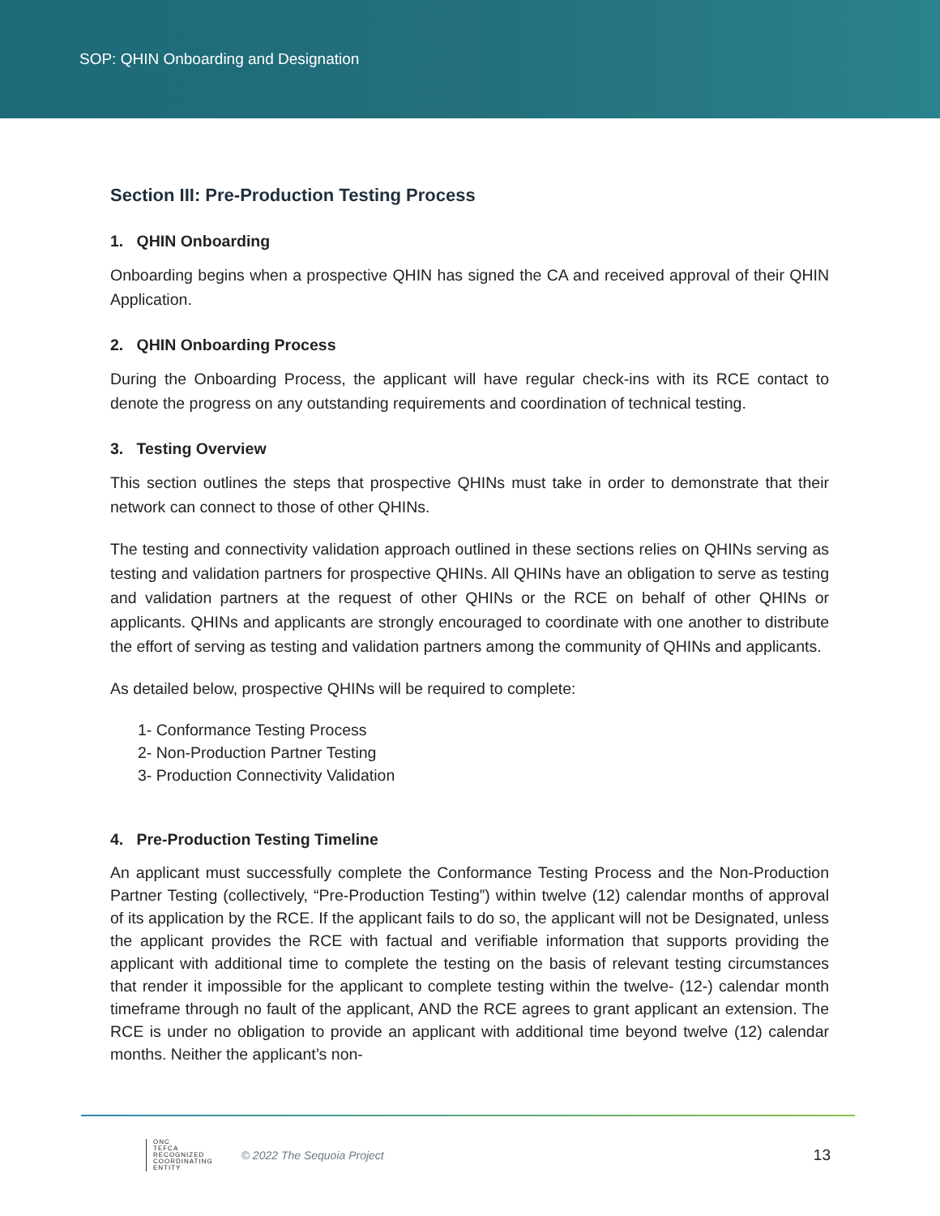SOP: QHIN Onboarding and Designation
Section III: Pre-Production Testing Process
1. QHIN Onboarding
Onboarding begins when a prospective QHIN has signed the CA and received approval of their QHIN Application.
2. QHIN Onboarding Process
During the Onboarding Process, the applicant will have regular check-ins with its RCE contact to denote the progress on any outstanding requirements and coordination of technical testing.
3. Testing Overview
This section outlines the steps that prospective QHINs must take in order to demonstrate that their network can connect to those of other QHINs.
The testing and connectivity validation approach outlined in these sections relies on QHINs serving as testing and validation partners for prospective QHINs. All QHINs have an obligation to serve as testing and validation partners at the request of other QHINs or the RCE on behalf of other QHINs or applicants. QHINs and applicants are strongly encouraged to coordinate with one another to distribute the effort of serving as testing and validation partners among the community of QHINs and applicants.
As detailed below, prospective QHINs will be required to complete:
1- Conformance Testing Process
2- Non-Production Partner Testing
3- Production Connectivity Validation
4. Pre-Production Testing Timeline
An applicant must successfully complete the Conformance Testing Process and the Non-Production Partner Testing (collectively, “Pre-Production Testing”) within twelve (12) calendar months of approval of its application by the RCE. If the applicant fails to do so, the applicant will not be Designated, unless the applicant provides the RCE with factual and verifiable information that supports providing the applicant with additional time to complete the testing on the basis of relevant testing circumstances that render it impossible for the applicant to complete testing within the twelve- (12-) calendar month timeframe through no fault of the applicant, AND the RCE agrees to grant applicant an extension. The RCE is under no obligation to provide an applicant with additional time beyond twelve (12) calendar months. Neither the applicant’s non-
ONC
TEFCA
RECOGNIZED
COORDINATING
ENTITY
© 2022 The Sequoia Project
13